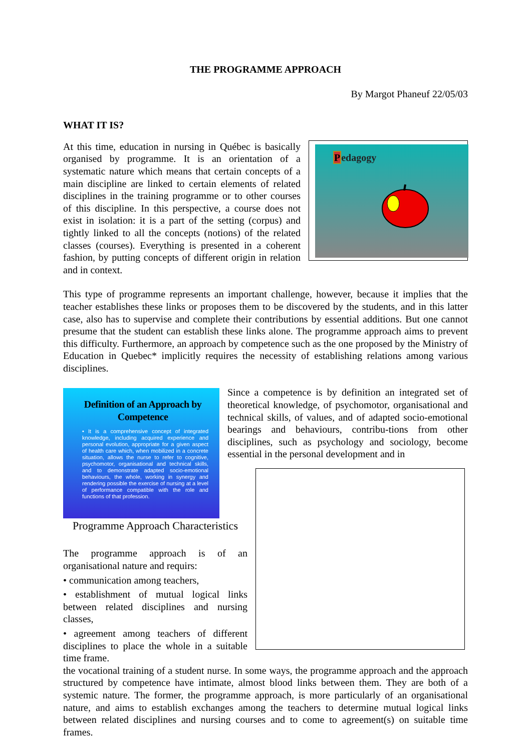THE PROGRAMME APPROACH
By Margot Phaneuf 22/05/03
WHAT IT IS?
Pedagogy
At this time, education in nursing in Québec is basically organised by programme. It is an orientation of a systematic nature which means that certain concepts of a main discipline are linked to certain elements of related disciplines in the training programme or to other courses of this discipline. In this perspective, a course does not exist in isolation: it is a part of the setting (corpus) and tightly linked to all the concepts (notions) of the related classes (courses). Everything is presented in a coherent fashion, by putting concepts of different origin in relation and in context.
This type of programme represents an important challenge, however, because it implies that the teacher establishes these links or proposes them to be discovered by the students, and in this latter case, also has to supervise and complete their contributions by essential additions. But one cannot presume that the student can establish these links alone. The programme approach aims to prevent this difficulty. Furthermore, an approach by competence such as the one proposed by the Ministry of Education in Quebec* implicitly requires the necessity of establishing relations among various disciplines.
Definition of an Approach by Competence
• It is a comprehensive concept of integrated knowledge, including acquired experience and personal evolution, appropriate for a given aspect of health care which, when mobilized in a concrete situation, allows the nurse to refer to cognitive, psychomotor, organisational and technical skills, and to demonstrate adapted socio-emotional behaviours, the whole, working in synergy and rendering possible the exercise of nursing at a level of performance compatible with the role and functions of that profession.
Since a competence is by definition an integrated set of theoretical knowledge, of psychomotor, organisational and technical skills, of values, and of adapted socio-emotional bearings and behaviours, contribu-tions from other disciplines, such as psychology and sociology, become essential in the personal development and in
Programme Approach Characteristics
The programme approach is of an organisational nature and requirs:
• communication among teachers,
• establishment of mutual logical links between related disciplines and nursing classes,
• agreement among teachers of different disciplines to place the whole in a suitable time frame.
the vocational training of a student nurse. In some ways, the programme approach and the approach structured by competence have intimate, almost blood links between them. They are both of a systemic nature. The former, the programme approach, is more particularly of an organisational nature, and aims to establish exchanges among the teachers to determine mutual logical links between related disciplines and nursing courses and to come to agreement(s) on suitable time frames.